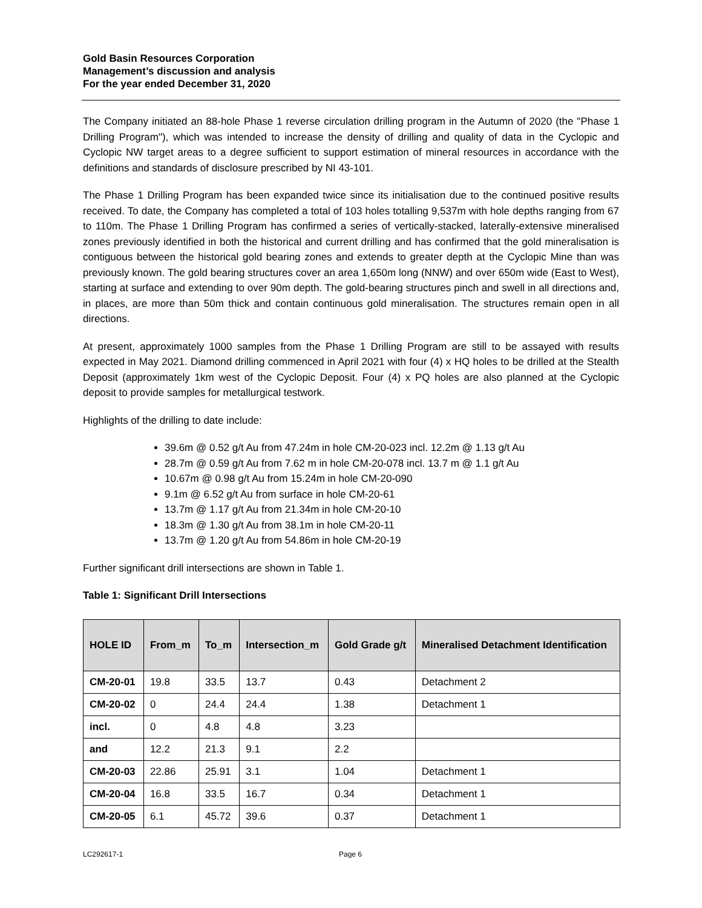Gold Basin Resources Corporation
Management’s discussion and analysis
For the year ended December 31, 2020
The Company initiated an 88-hole Phase 1 reverse circulation drilling program in the Autumn of 2020 (the "Phase 1 Drilling Program"), which was intended to increase the density of drilling and quality of data in the Cyclopic and Cyclopic NW target areas to a degree sufficient to support estimation of mineral resources in accordance with the definitions and standards of disclosure prescribed by NI 43-101.
The Phase 1 Drilling Program has been expanded twice since its initialisation due to the continued positive results received. To date, the Company has completed a total of 103 holes totalling 9,537m with hole depths ranging from 67 to 110m. The Phase 1 Drilling Program has confirmed a series of vertically-stacked, laterally-extensive mineralised zones previously identified in both the historical and current drilling and has confirmed that the gold mineralisation is contiguous between the historical gold bearing zones and extends to greater depth at the Cyclopic Mine than was previously known. The gold bearing structures cover an area 1,650m long (NNW) and over 650m wide (East to West), starting at surface and extending to over 90m depth. The gold-bearing structures pinch and swell in all directions and, in places, are more than 50m thick and contain continuous gold mineralisation. The structures remain open in all directions.
At present, approximately 1000 samples from the Phase 1 Drilling Program are still to be assayed with results expected in May 2021. Diamond drilling commenced in April 2021 with four (4) x HQ holes to be drilled at the Stealth Deposit (approximately 1km west of the Cyclopic Deposit. Four (4) x PQ holes are also planned at the Cyclopic deposit to provide samples for metallurgical testwork.
Highlights of the drilling to date include:
39.6m @ 0.52 g/t Au from 47.24m in hole CM-20-023 incl. 12.2m @ 1.13 g/t Au
28.7m @ 0.59 g/t Au from 7.62 m in hole CM-20-078 incl. 13.7 m @ 1.1 g/t Au
10.67m @ 0.98 g/t Au from 15.24m in hole CM-20-090
9.1m @ 6.52 g/t Au from surface in hole CM-20-61
13.7m @ 1.17 g/t Au from 21.34m in hole CM-20-10
18.3m @ 1.30 g/t Au from 38.1m in hole CM-20-11
13.7m @ 1.20 g/t Au from 54.86m in hole CM-20-19
Further significant drill intersections are shown in Table 1.
Table 1: Significant Drill Intersections
| HOLE ID | From_m | To_m | Intersection_m | Gold Grade g/t | Mineralised Detachment Identification |
| --- | --- | --- | --- | --- | --- |
| CM-20-01 | 19.8 | 33.5 | 13.7 | 0.43 | Detachment 2 |
| CM-20-02 | 0 | 24.4 | 24.4 | 1.38 | Detachment 1 |
| incl. | 0 | 4.8 | 4.8 | 3.23 | |
| and | 12.2 | 21.3 | 9.1 | 2.2 | |
| CM-20-03 | 22.86 | 25.91 | 3.1 | 1.04 | Detachment 1 |
| CM-20-04 | 16.8 | 33.5 | 16.7 | 0.34 | Detachment 1 |
| CM-20-05 | 6.1 | 45.72 | 39.6 | 0.37 | Detachment 1 |
LC292617-1 Page 6